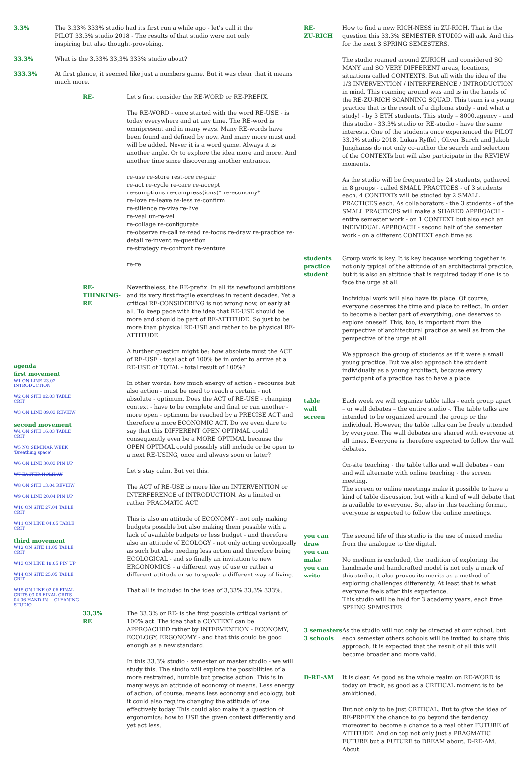3.3% The 3.33% 333% studio had its first run a while ago - let's call it the
PILOT 33.3% studio 2018 - The results of that studio were not only
inspiring but also thought-provoking.
33.3% What is the 3,33% 33,3% 333% studio about?
333.3% At first glance, it seemed like just a numbers game. But it was clear that it means much more.
agenda
first movement
W1 ON LINE 23.02 INTRODUCTION
W2 ON SITE 02.03 TABLE CRIT
W3 ON LINE 09.03 REVIEW
second movement
W4 ON SITE 16.03 TABLE CRIT
W5 NO SEMINAR WEEK 'Breathing space'
W6 ON LINE 30.03 PIN UP
W7 EASTER HOLIDAY
W8 ON SITE 13.04 REVIEW
W9 ON LINE 20.04 PIN UP
W10 ON SITE 27.04 TABLE CRIT
W11 ON LINE 04.05 TABLE CRIT
third movement
W12 ON SITE 11.05 TABLE CRIT
W13 ON LINE 18.05 PIN UP
W14 ON SITE 25.05 TABLE CRIT
W15 ON LINE 02.06 FINAL CRITS 03.06 FINAL CRITS 04.06 HAND IN + CLEANING STUDIO
RE- Let's first consider the RE-WORD or RE-PREFIX.
The RE-WORD - once started with the word RE-USE - is today everywhere and at any time. The RE-word is omnipresent and in many ways. Many RE-words have been found and defined by now. And many more must and will be added. Never it is a word game. Always it is another angle. Or to explore the idea more and more. And another time since discovering another entrance.
re-use re-store rest-ore re-pair
re-act re-cycle re-care re-accept
re-sumptions re-compress(ions)* re-economy*
re-love re-leave re-less re-confirm
re-silience re-vive re-live
re-veal un-re-vel
re-collage re-configurate
re-observe re-call re-read re-focus re-draw re-practice re-detail re-invent re-question
re-strategy re-confront re-venture
re-re
RE-
THINKING-
RE
Nevertheless, the RE-prefix. In all its newfound ambitions and its very first fragile exercises in recent decades. Yet a critical RE-CONSIDERING is not wrong now, or early at all. To keep pace with the idea that RE-USE should be more and should be part of RE-ATTITUDE. So just to be more than physical RE-USE and rather to be physical RE-ATTITUDE.
A further question might be: how absolute must the ACT of RE-USE - total act of 100% be in order to arrive at a RE-USE of TOTAL - total result of 100%?
In other words: how much energy of action - recourse but also action - must be used to reach a certain - not absolute - optimum. Does the ACT of RE-USE - changing context - have to be complete and final or can another - more open - optimum be reached by a PRECISE ACT and therefore a more ECONOMIC ACT. Do we even dare to say that this DIFFERENT OPEN OPTIMAL could consequently even be a MORE OPTIMAL because the OPEN OPTIMAL could possibly still include or be open to a next RE-USING, once and always soon or later?
Let's stay calm. But yet this.
The ACT of RE-USE is more like an INTERVENTION or INTERFERENCE of INTRODUCTION. As a limited or rather PRAGMATIC ACT.
This is also an attitude of ECONOMY - not only making budgets possible but also making them possible with a lack of available budgets or less budget - and therefore also an attitude of ECOLOGY - not only acting ecologically as such but also needing less action and therefore being ECOLOGICAL - and so finally an invitation to new ERGONOMICS – a different way of use or rather a different attitude or so to speak: a different way of living.
That all is included in the idea of 3,33% 33,3% 333%.
33,3%
RE
The 33.3% or RE- is the first possible critical variant of 100% act. The idea that a CONTEXT can be APPROACHED rather by INTERVENTION - ECONOMY, ECOLOGY, ERGONOMY - and that this could be good enough as a new standard.
In this 33.3% studio - semester or master studio - we will study this. The studio will explore the possibilities of a more restrained, humble but precise action. This is in many ways an attitude of economy of means. Less energy of action, of course, means less economy and ecology, but it could also require changing the attitude of use effectively today. This could also make it a question of ergonomics: how to USE the given context differently and yet act less.
RE-
ZU-RICH
How to find a new RICH-NESS in ZU-RICH. That is the question this 33.3% SEMESTER STUDIO will ask. And this for the next 3 SPRING SEMESTERS.
The studio roamed around ZURICH and considered SO MANY and SO VERY DIFFERENT areas, locations, situations called CONTEXTS. But all with the idea of the 1/3 INVERVENTION / INTERFERENCE / INTRODUCTION in mind. This roaming around was and is in the hands of the RE-ZU-RICH SCANNING SQUAD. This team is a young practice that is the result of a diploma study - and what a study! - by 3 ETH students. This study – 8000.agency - and this studio - 33.3% studio or RE-studio - have the same interests. One of the students once experienced the PILOT 33.3% studio 2018. Lukas Ryffel , Oliver Burch and Jakob Junghanss do not only co-author the search and selection of the CONTEXTs but will also participate in the REVIEW moments.
As the studio will be frequented by 24 students, gathered in 8 groups - called SMALL PRACTICES - of 3 students each. 4 CONTEXTs will be studied by 2 SMALL PRACTICES each. As collaborators - the 3 students - of the SMALL PRACTICES will make a SHARED APPROACH - entire semester work - on 1 CONTEXT but also each an INDIVIDUAL APPROACH - second half of the semester work - on a different CONTEXT each time as
students
practice
student
Group work is key. It is key because working together is not only typical of the attitude of an architectural practice, but it is also an attitude that is required today if one is to face the urge at all.
Individual work will also have its place. Of course, everyone deserves the time and place to reflect. In order to become a better part of everything, one deserves to explore oneself. This, too, is important from the perspective of architectural practice as well as from the perspective of the urge at all.
We approach the group of students as if it were a small young practice. But we also approach the student individually as a young architect, because every participant of a practice has to have a place.
table
wall
screen
Each week we will organize table talks - each group apart – or wall debates – the entire studio -. The table talks are intended to be organized around the group or the individual. However, the table talks can be freely attended by everyone. The wall debates are shared with everyone at all times. Everyone is therefore expected to follow the wall debates.
On-site teaching - the table talks and wall debates - can and will alternate with online teaching - the screen meeting.
The screen or online meetings make it possible to have a kind of table discussion, but with a kind of wall debate that is available to everyone. So, also in this teaching format, everyone is expected to follow the online meetings.
you can draw
you can make
you can write
The second life of this studio is the use of mixed media from the analogue to the digital.
No medium is excluded, the tradition of exploring the handmade and handcrafted model is not only a mark of this studio, it also proves its merits as a method of exploring challenges differently. At least that is what everyone feels after this experience.
This studio will be held for 3 academy years, each time SPRING SEMESTER.
3 semesters
3 schools
As the studio will not only be directed at our school, but each semester others schools will be invited to share this approach, it is expected that the result of all this will become broader and more valid.
D-RE-AM It is clear. As good as the whole realm on RE-WORD is today on track, as good as a CRITICAL moment is to be ambitioned.
But not only to be just CRITICAL. But to give the idea of RE-PREFIX the chance to go beyond the tendency moreover to become a chance to a real other FUTURE of ATTITUDE. And on top not only just a PRAGMATIC FUTURE but a FUTURE to DREAM about. D-RE-AM. About.